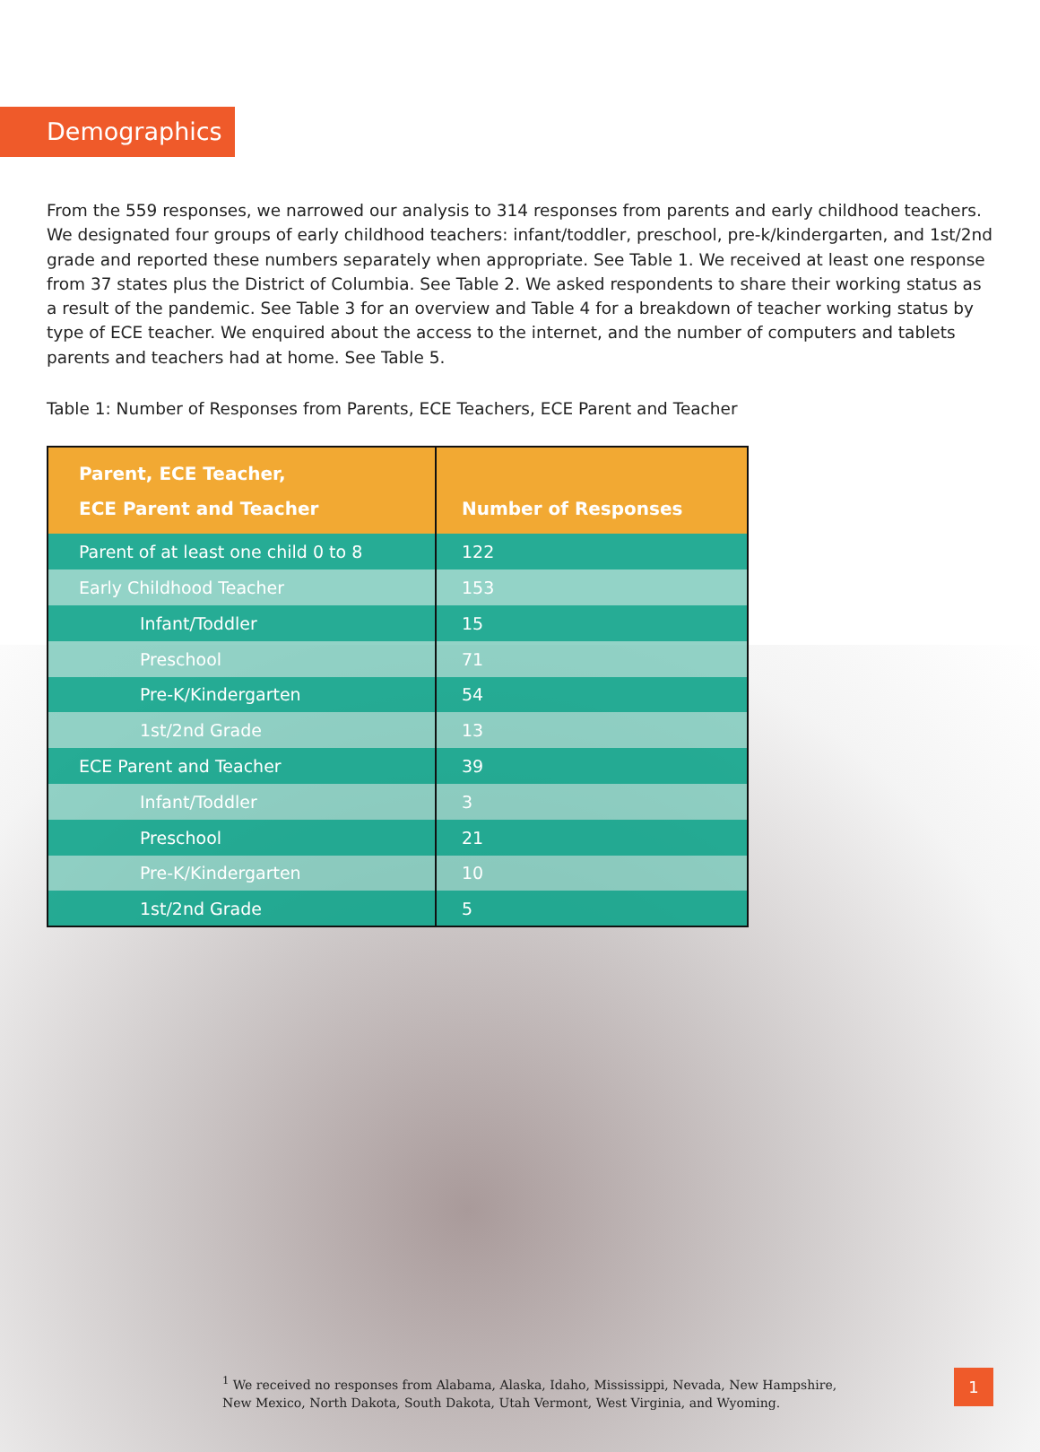Demographics
From the 559 responses, we narrowed our analysis to 314 responses from parents and early childhood teachers. We designated four groups of early childhood teachers: infant/toddler, preschool, pre-k/kindergarten, and 1st/2nd grade and reported these numbers separately when appropriate. See Table 1. We received at least one response from 37 states plus the District of Columbia. See Table 2. We asked respondents to share their working status as a result of the pandemic. See Table 3 for an overview and Table 4 for a breakdown of teacher working status by type of ECE teacher. We enquired about the access to the internet, and the number of computers and tablets parents and teachers had at home. See Table 5.
Table 1: Number of Responses from Parents, ECE Teachers, ECE Parent and Teacher
| Parent, ECE Teacher, ECE Parent and Teacher | Number of Responses |
| --- | --- |
| Parent of at least one child 0 to 8 | 122 |
| Early Childhood Teacher | 153 |
| Infant/Toddler | 15 |
| Preschool | 71 |
| Pre-K/Kindergarten | 54 |
| 1st/2nd Grade | 13 |
| ECE Parent and Teacher | 39 |
| Infant/Toddler | 3 |
| Preschool | 21 |
| Pre-K/Kindergarten | 10 |
| 1st/2nd Grade | 5 |
<sup>1</sup> We received no responses from Alabama, Alaska, Idaho, Mississippi, Nevada, New Hampshire,
New Mexico, North Dakota, South Dakota, Utah Vermont, West Virginia, and Wyoming.
1